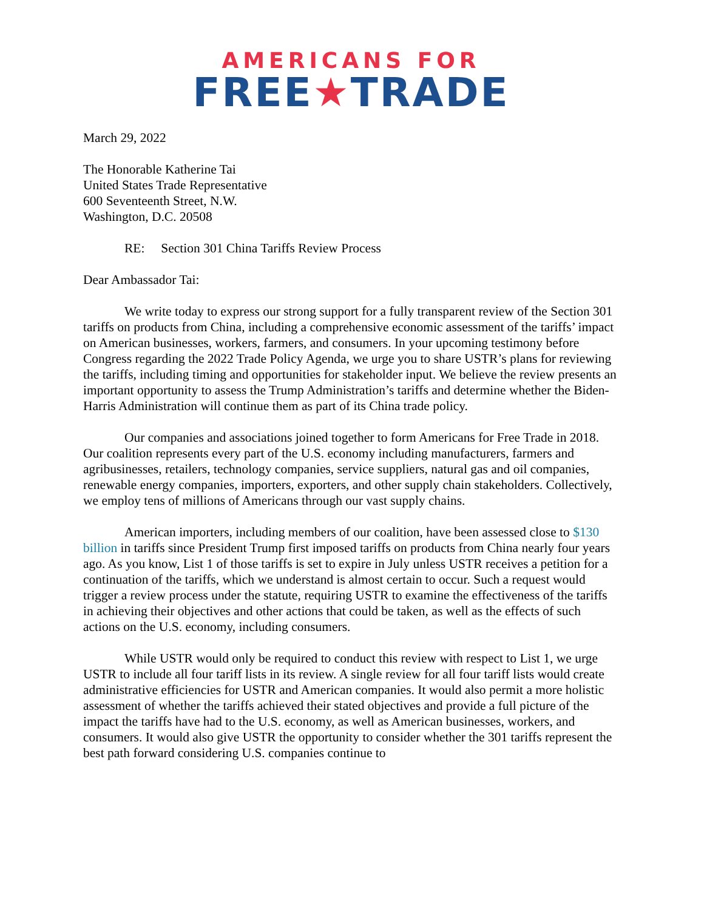AMERICANS FOR
FREE★TRADE
March 29, 2022
The Honorable Katherine Tai
United States Trade Representative
600 Seventeenth Street, N.W.
Washington, D.C. 20508
RE: Section 301 China Tariffs Review Process
Dear Ambassador Tai:
We write today to express our strong support for a fully transparent review of the Section 301 tariffs on products from China, including a comprehensive economic assessment of the tariffs’ impact on American businesses, workers, farmers, and consumers. In your upcoming testimony before Congress regarding the 2022 Trade Policy Agenda, we urge you to share USTR’s plans for reviewing the tariffs, including timing and opportunities for stakeholder input. We believe the review presents an important opportunity to assess the Trump Administration’s tariffs and determine whether the Biden-Harris Administration will continue them as part of its China trade policy.
Our companies and associations joined together to form Americans for Free Trade in 2018. Our coalition represents every part of the U.S. economy including manufacturers, farmers and agribusinesses, retailers, technology companies, service suppliers, natural gas and oil companies, renewable energy companies, importers, exporters, and other supply chain stakeholders. Collectively, we employ tens of millions of Americans through our vast supply chains.
American importers, including members of our coalition, have been assessed close to $130 billion in tariffs since President Trump first imposed tariffs on products from China nearly four years ago. As you know, List 1 of those tariffs is set to expire in July unless USTR receives a petition for a continuation of the tariffs, which we understand is almost certain to occur. Such a request would trigger a review process under the statute, requiring USTR to examine the effectiveness of the tariffs in achieving their objectives and other actions that could be taken, as well as the effects of such actions on the U.S. economy, including consumers.
While USTR would only be required to conduct this review with respect to List 1, we urge USTR to include all four tariff lists in its review. A single review for all four tariff lists would create administrative efficiencies for USTR and American companies. It would also permit a more holistic assessment of whether the tariffs achieved their stated objectives and provide a full picture of the impact the tariffs have had to the U.S. economy, as well as American businesses, workers, and consumers. It would also give USTR the opportunity to consider whether the 301 tariffs represent the best path forward considering U.S. companies continue to